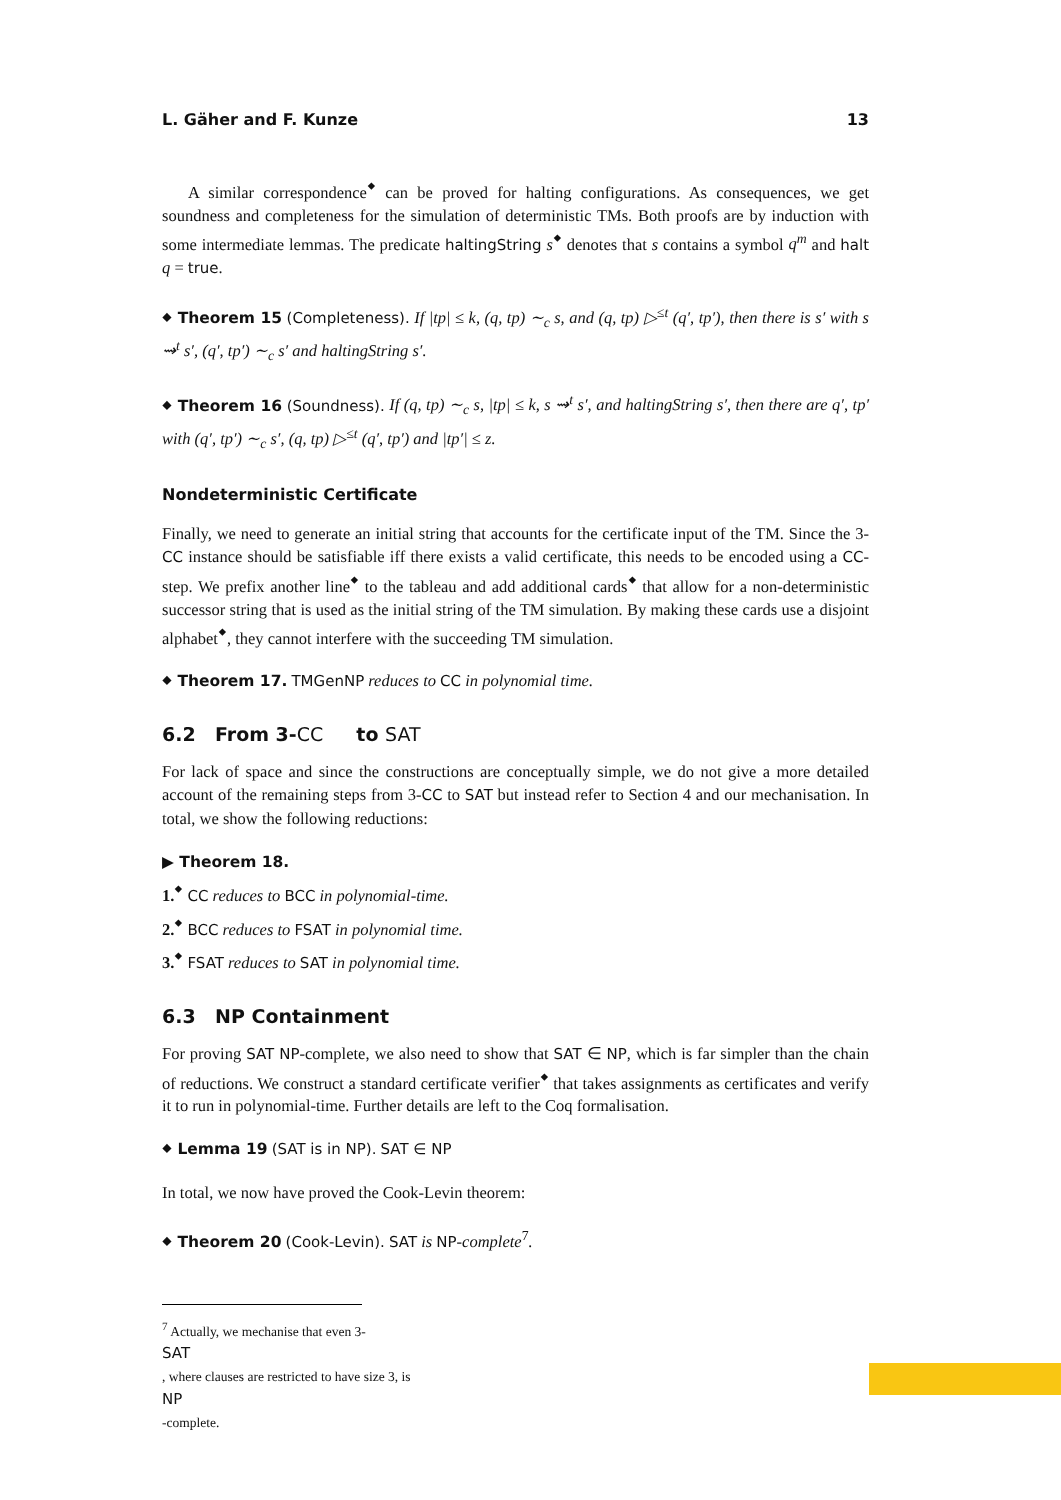L. Gäher and F. Kunze 13
A similar correspondence<sup>⬥</sup> can be proved for halting configurations. As consequences, we get soundness and completeness for the simulation of deterministic TMs. Both proofs are by induction with some intermediate lemmas. The predicate haltingString s<sup>⬥</sup> denotes that s contains a symbol q<sup>m</sup> and halt q = true.
⬥ Theorem 15 (Completeness). If |tp| ≤ k, (q, tp) ∼<sub>c</sub> s, and (q, tp) ▷<sup>≤t</sup> (q′, tp′), then there is s′ with s ⇝<sup>t</sup> s′, (q′, tp′) ∼<sub>c</sub> s′ and haltingString s′.
⬥ Theorem 16 (Soundness). If (q, tp) ∼<sub>c</sub> s, |tp| ≤ k, s ⇝<sup>t</sup> s′, and haltingString s′, then there are q′, tp′ with (q′, tp′) ∼<sub>c</sub> s′, (q, tp) ▷<sup>≤t</sup> (q′, tp′) and |tp′| ≤ z.
Nondeterministic Certificate
Finally, we need to generate an initial string that accounts for the certificate input of the TM. Since the 3-CC instance should be satisfiable iff there exists a valid certificate, this needs to be encoded using a CC-step. We prefix another line<sup>⬥</sup> to the tableau and add additional cards<sup>⬥</sup> that allow for a non-deterministic successor string that is used as the initial string of the TM simulation. By making these cards use a disjoint alphabet<sup>⬥</sup>, they cannot interfere with the succeeding TM simulation.
⬥ Theorem 17. TMGenNP reduces to CC in polynomial time.
6.2 From 3- CC to SAT
For lack of space and since the constructions are conceptually simple, we do not give a more detailed account of the remaining steps from 3-CC to SAT but instead refer to Section 4 and our mechanisation. In total, we show the following reductions:
▶ Theorem 18.
1.<sup>⬥</sup> CC reduces to BCC in polynomial-time.
2.<sup>⬥</sup> BCC reduces to FSAT in polynomial time.
3.<sup>⬥</sup> FSAT reduces to SAT in polynomial time.
6.3 NP Containment
For proving SAT NP-complete, we also need to show that SAT ∈ NP, which is far simpler than the chain of reductions. We construct a standard certificate verifier<sup>⬥</sup> that takes assignments as certificates and verify it to run in polynomial-time. Further details are left to the Coq formalisation.
⬥ Lemma 19 (SAT is in NP). SAT ∈ NP
In total, we now have proved the Cook-Levin theorem:
⬥ Theorem 20 (Cook-Levin). SAT is NP-complete<sup>7</sup>.
<sup>7</sup> Actually, we mechanise that even 3-
SAT, where clauses are restricted to have size 3, is
NP
-complete.